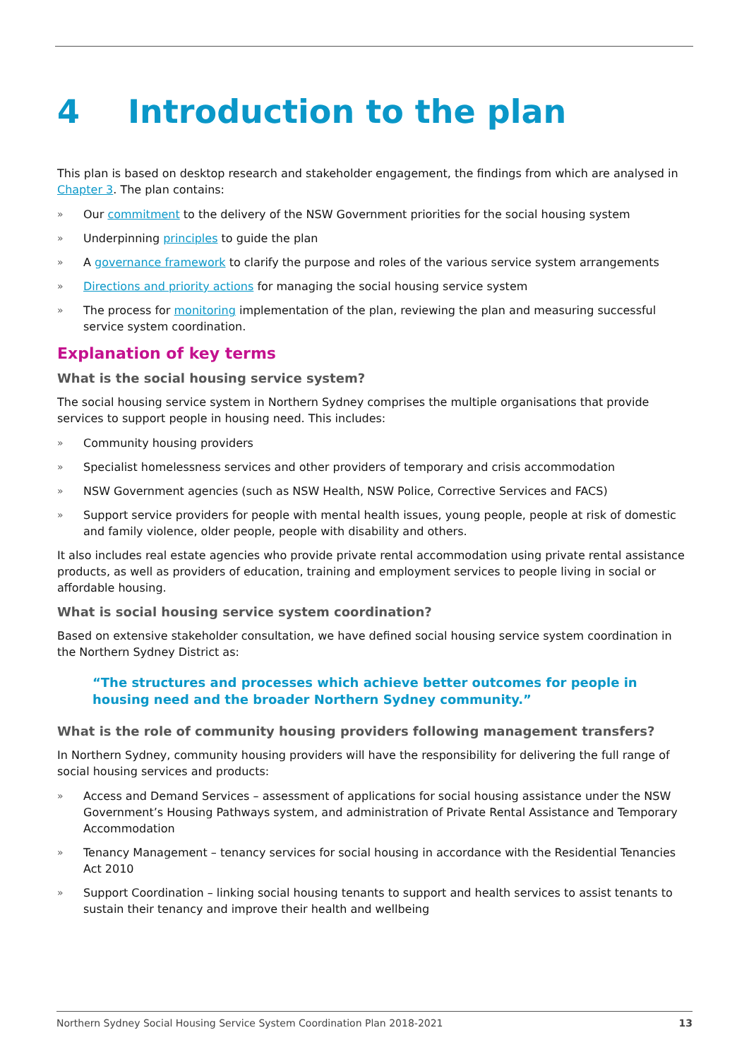4 Introduction to the plan
This plan is based on desktop research and stakeholder engagement, the findings from which are analysed in Chapter 3. The plan contains:
» Our commitment to the delivery of the NSW Government priorities for the social housing system
» Underpinning principles to guide the plan
» A governance framework to clarify the purpose and roles of the various service system arrangements
» Directions and priority actions for managing the social housing service system
» The process for monitoring implementation of the plan, reviewing the plan and measuring successful service system coordination.
Explanation of key terms
What is the social housing service system?
The social housing service system in Northern Sydney comprises the multiple organisations that provide services to support people in housing need. This includes:
» Community housing providers
» Specialist homelessness services and other providers of temporary and crisis accommodation
» NSW Government agencies (such as NSW Health, NSW Police, Corrective Services and FACS)
» Support service providers for people with mental health issues, young people, people at risk of domestic and family violence, older people, people with disability and others.
It also includes real estate agencies who provide private rental accommodation using private rental assistance products, as well as providers of education, training and employment services to people living in social or affordable housing.
What is social housing service system coordination?
Based on extensive stakeholder consultation, we have defined social housing service system coordination in the Northern Sydney District as:
“The structures and processes which achieve better outcomes for people in housing need and the broader Northern Sydney community.”
What is the role of community housing providers following management transfers?
In Northern Sydney, community housing providers will have the responsibility for delivering the full range of social housing services and products:
» Access and Demand Services – assessment of applications for social housing assistance under the NSW Government’s Housing Pathways system, and administration of Private Rental Assistance and Temporary Accommodation
» Tenancy Management – tenancy services for social housing in accordance with the Residential Tenancies Act 2010
» Support Coordination – linking social housing tenants to support and health services to assist tenants to sustain their tenancy and improve their health and wellbeing
Northern Sydney Social Housing Service System Coordination Plan 2018-2021 13